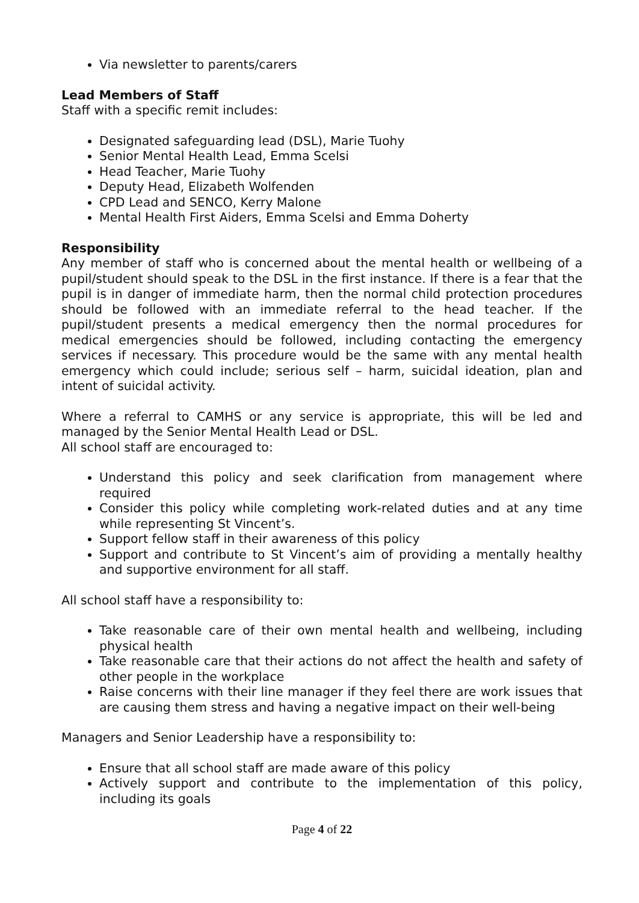Via newsletter to parents/carers
Lead Members of Staff
Staff with a specific remit includes:
Designated safeguarding lead (DSL), Marie Tuohy
Senior Mental Health Lead, Emma Scelsi
Head Teacher, Marie Tuohy
Deputy Head, Elizabeth Wolfenden
CPD Lead and SENCO, Kerry Malone
Mental Health First Aiders, Emma Scelsi and Emma Doherty
Responsibility
Any member of staff who is concerned about the mental health or wellbeing of a pupil/student should speak to the DSL in the first instance. If there is a fear that the pupil is in danger of immediate harm, then the normal child protection procedures should be followed with an immediate referral to the head teacher. If the pupil/student presents a medical emergency then the normal procedures for medical emergencies should be followed, including contacting the emergency services if necessary. This procedure would be the same with any mental health emergency which could include; serious self – harm, suicidal ideation, plan and intent of suicidal activity.
Where a referral to CAMHS or any service is appropriate, this will be led and managed by the Senior Mental Health Lead or DSL.
All school staff are encouraged to:
Understand this policy and seek clarification from management where required
Consider this policy while completing work-related duties and at any time while representing St Vincent’s.
Support fellow staff in their awareness of this policy
Support and contribute to St Vincent’s aim of providing a mentally healthy and supportive environment for all staff.
All school staff have a responsibility to:
Take reasonable care of their own mental health and wellbeing, including physical health
Take reasonable care that their actions do not affect the health and safety of other people in the workplace
Raise concerns with their line manager if they feel there are work issues that are causing them stress and having a negative impact on their well-being
Managers and Senior Leadership have a responsibility to:
Ensure that all school staff are made aware of this policy
Actively support and contribute to the implementation of this policy, including its goals
Page 4 of 22